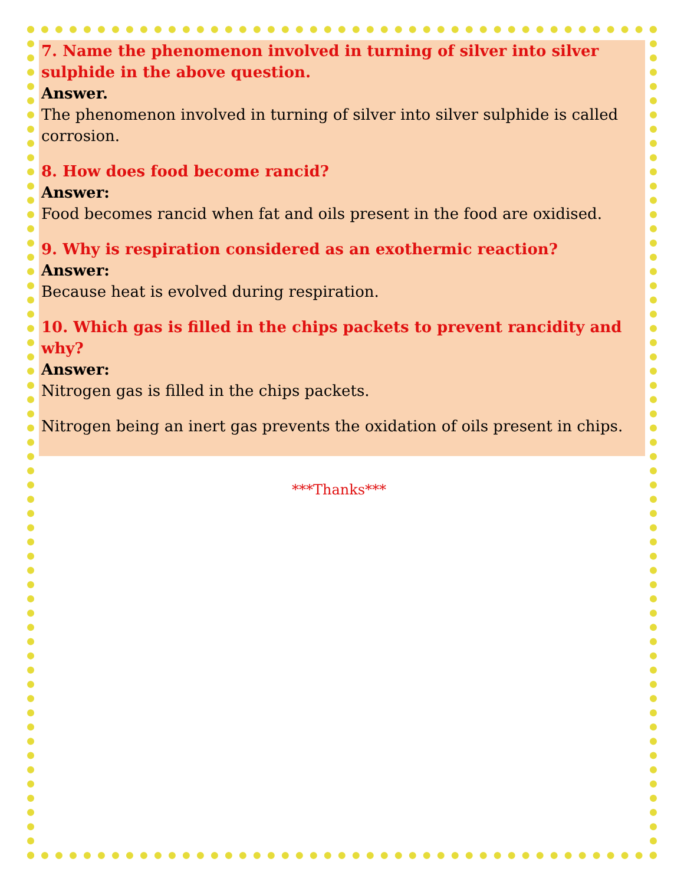7. Name the phenomenon involved in turning of silver into silver sulphide in the above question.
Answer.
The phenomenon involved in turning of silver into silver sulphide is called corrosion.
8. How does food become rancid?
Answer:
Food becomes rancid when fat and oils present in the food are oxidised.
9. Why is respiration considered as an exothermic reaction?
Answer:
Because heat is evolved during respiration.
10. Which gas is filled in the chips packets to prevent rancidity and why?
Answer:
Nitrogen gas is filled in the chips packets.
Nitrogen being an inert gas prevents the oxidation of oils present in chips.
***Thanks***